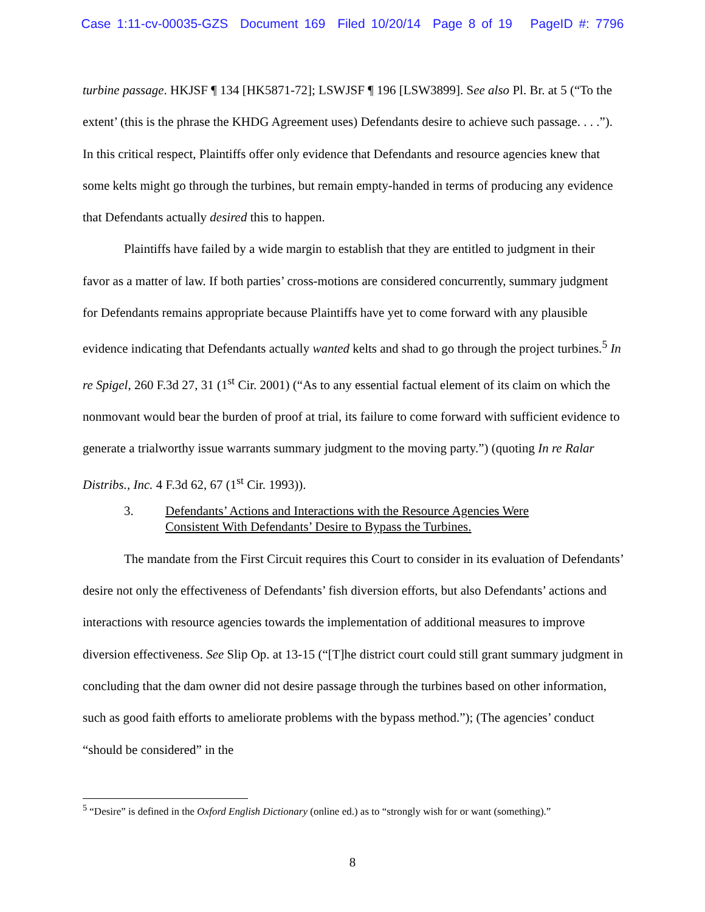Case 1:11-cv-00035-GZS Document 169 Filed 10/20/14 Page 8 of 19 PageID #: 7796
turbine passage. HKJSF ¶ 134 [HK5871-72]; LSWJSF ¶ 196 [LSW3899]. See also Pl. Br. at 5 (“To the extent’ (this is the phrase the KHDG Agreement uses) Defendants desire to achieve such passage. . . .”). In this critical respect, Plaintiffs offer only evidence that Defendants and resource agencies knew that some kelts might go through the turbines, but remain empty-handed in terms of producing any evidence that Defendants actually desired this to happen.
Plaintiffs have failed by a wide margin to establish that they are entitled to judgment in their favor as a matter of law. If both parties’ cross-motions are considered concurrently, summary judgment for Defendants remains appropriate because Plaintiffs have yet to come forward with any plausible evidence indicating that Defendants actually wanted kelts and shad to go through the project turbines.<sup>5</sup> In re Spigel, 260 F.3d 27, 31 (1<sup>st</sup> Cir. 2001) (“As to any essential factual element of its claim on which the nonmovant would bear the burden of proof at trial, its failure to come forward with sufficient evidence to generate a trialworthy issue warrants summary judgment to the moving party.”) (quoting In re Ralar Distribs., Inc. 4 F.3d 62, 67 (1<sup>st</sup> Cir. 1993)).
3. Defendants’ Actions and Interactions with the Resource Agencies Were
Consistent With Defendants’ Desire to Bypass the Turbines.
The mandate from the First Circuit requires this Court to consider in its evaluation of Defendants’ desire not only the effectiveness of Defendants’ fish diversion efforts, but also Defendants’ actions and interactions with resource agencies towards the implementation of additional measures to improve diversion effectiveness. See Slip Op. at 13-15 (“[T]he district court could still grant summary judgment in concluding that the dam owner did not desire passage through the turbines based on other information, such as good faith efforts to ameliorate problems with the bypass method.”); (The agencies’ conduct “should be considered” in the
<sup>5</sup> “Desire” is defined in the Oxford English Dictionary (online ed.) as to “strongly wish for or want (something).”
8